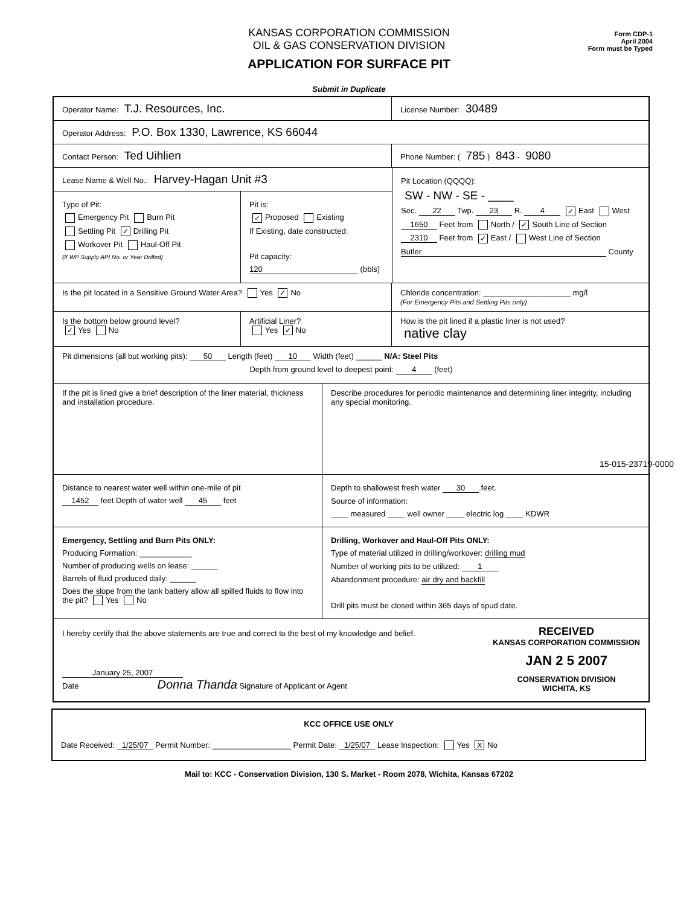KANSAS CORPORATION COMMISSION
OIL & GAS CONSERVATION DIVISION
APPLICATION FOR SURFACE PIT
Form CDP-1
April 2004
Form must be Typed
Submit in Duplicate
Operator Name: T.J. Resources, Inc.
License Number: 30489
Operator Address: P.O. Box 1330, Lawrence, KS 66044
Contact Person: Ted Uihlien
Phone Number: ( 785 ) 843 - 9080
Lease Name & Well No.: Harvey-Hagan Unit #3
Type of Pit:
Emergency Pit Burn Pit
Settling Pit ✓ Drilling Pit
Workover Pit Haul-Off Pit
(If WP Supply API No. or Year Drilled)
Pit is:
✓ Proposed Existing
If Existing, date constructed:
Pit capacity:
120 (bbls)
Pit Location (QQQQ):
SW - NW - SE - ____
Sec. 22 Twp. 23 R. 4 ✓ East West
1650 Feet from North / ✓ South Line of Section
2310 Feet from ✓ East / West Line of Section
Butler County
Is the pit located in a Sensitive Ground Water Area? Yes ✓ No Chloride concentration: ____________________ mg/l
(For Emergency Pits and Settling Pits only)
Is the bottom below ground level?
✓ Yes No
Artificial Liner?
Yes ✓ No
How is the pit lined if a plastic liner is not used?
native clay
Pit dimensions (all but working pits): 50 Length (feet) 10 Width (feet) ______ N/A: Steel Pits
Depth from ground level to deepest point: 4 (feet)
If the pit is lined give a brief description of the liner material, thickness and installation procedure.
Describe procedures for periodic maintenance and determining liner integrity, including any special monitoring.
Distance to nearest water well within one-mile of pit
1452 feet Depth of water well 45 feet
Depth to shallowest fresh water 30 feet.
Source of information:
____ measured ____ well owner ____ electric log ____ KDWR
Emergency, Settling and Burn Pits ONLY:
Producing Formation: ____________
Number of producing wells on lease: ______
Barrels of fluid produced daily: ______
Does the slope from the tank battery allow all spilled fluids to flow into the pit? Yes No
Drilling, Workover and Haul-Off Pits ONLY:
Type of material utilized in drilling/workover: drilling mud
Number of working pits to be utilized: 1
Abandonment procedure: air dry and backfill
Drill pits must be closed within 365 days of spud date.
I hereby certify that the above statements are true and correct to the best of my knowledge and belief.
January 25, 2007
Date Donna Thanda Signature of Applicant or Agent
RECEIVED
KANSAS CORPORATION COMMISSION
JAN 2 5 2007
CONSERVATION DIVISION
WICHITA, KS
KCC OFFICE USE ONLY
Date Received: 1/25/07 Permit Number: __________________ Permit Date: 1/25/07 Lease Inspection: Yes X No
Mail to: KCC - Conservation Division, 130 S. Market - Room 2078, Wichita, Kansas 67202
15-015-23719-0000